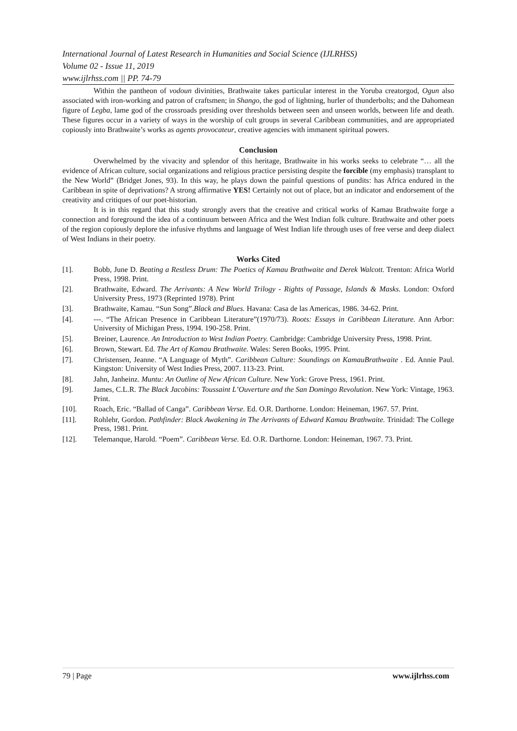International Journal of Latest Research in Humanities and Social Science (IJLRHSS)
Volume 02 - Issue 11, 2019
www.ijlrhss.com || PP. 74-79
Within the pantheon of vodoun divinities, Brathwaite takes particular interest in the Yoruba creatorgod, Ogun also associated with iron-working and patron of craftsmen; in Shango, the god of lightning, hurler of thunderbolts; and the Dahomean figure of Legba, lame god of the crossroads presiding over thresholds between seen and unseen worlds, between life and death. These figures occur in a variety of ways in the worship of cult groups in several Caribbean communities, and are appropriated copiously into Brathwaite’s works as agents provocateur, creative agencies with immanent spiritual powers.
Conclusion
Overwhelmed by the vivacity and splendor of this heritage, Brathwaite in his works seeks to celebrate “… all the evidence of African culture, social organizations and religious practice persisting despite the forcible (my emphasis) transplant to the New World” (Bridget Jones, 93). In this way, he plays down the painful questions of pundits: has Africa endured in the Caribbean in spite of deprivations? A strong affirmative YES! Certainly not out of place, but an indicator and endorsement of the creativity and critiques of our poet-historian.
It is in this regard that this study strongly avers that the creative and critical works of Kamau Brathwaite forge a connection and foreground the idea of a continuum between Africa and the West Indian folk culture. Brathwaite and other poets of the region copiously deplore the infusive rhythms and language of West Indian life through uses of free verse and deep dialect of West Indians in their poetry.
Works Cited
[1]. Bobb, June D. Beating a Restless Drum: The Poetics of Kamau Brathwaite and Derek Walcott. Trenton: Africa World Press, 1998. Print.
[2]. Brathwaite, Edward. The Arrivants: A New World Trilogy - Rights of Passage, Islands & Masks. London: Oxford University Press, 1973 (Reprinted 1978). Print
[3]. Brathwaite, Kamau. “Sun Song”.Black and Blues. Havana: Casa de las Americas, 1986. 34-62. Print.
[4]. ---. “The African Presence in Caribbean Literature”(1970/73). Roots: Essays in Caribbean Literature. Ann Arbor: University of Michigan Press, 1994. 190-258. Print.
[5]. Breiner, Laurence. An Introduction to West Indian Poetry. Cambridge: Cambridge University Press, 1998. Print.
[6]. Brown, Stewart. Ed. The Art of Kamau Brathwaite. Wales: Seren Books, 1995. Print.
[7]. Christensen, Jeanne. “A Language of Myth”. Caribbean Culture: Soundings on KamauBrathwaite . Ed. Annie Paul. Kingston: University of West Indies Press, 2007. 113-23. Print.
[8]. Jahn, Janheinz. Muntu: An Outline of New African Culture. New York: Grove Press, 1961. Print.
[9]. James, C.L.R. The Black Jacobins: Toussaint L’Ouverture and the San Domingo Revolution. New York: Vintage, 1963. Print.
[10]. Roach, Eric. “Ballad of Canga”. Caribbean Verse. Ed. O.R. Darthorne. London: Heineman, 1967. 57. Print.
[11]. Rohlehr, Gordon. Pathfinder: Black Awakening in The Arrivants of Edward Kamau Brathwaite. Trinidad: The College Press, 1981. Print.
[12]. Telemanque, Harold. “Poem”. Caribbean Verse. Ed. O.R. Darthorne. London: Heineman, 1967. 73. Print.
79 | Page www.ijlrhss.com